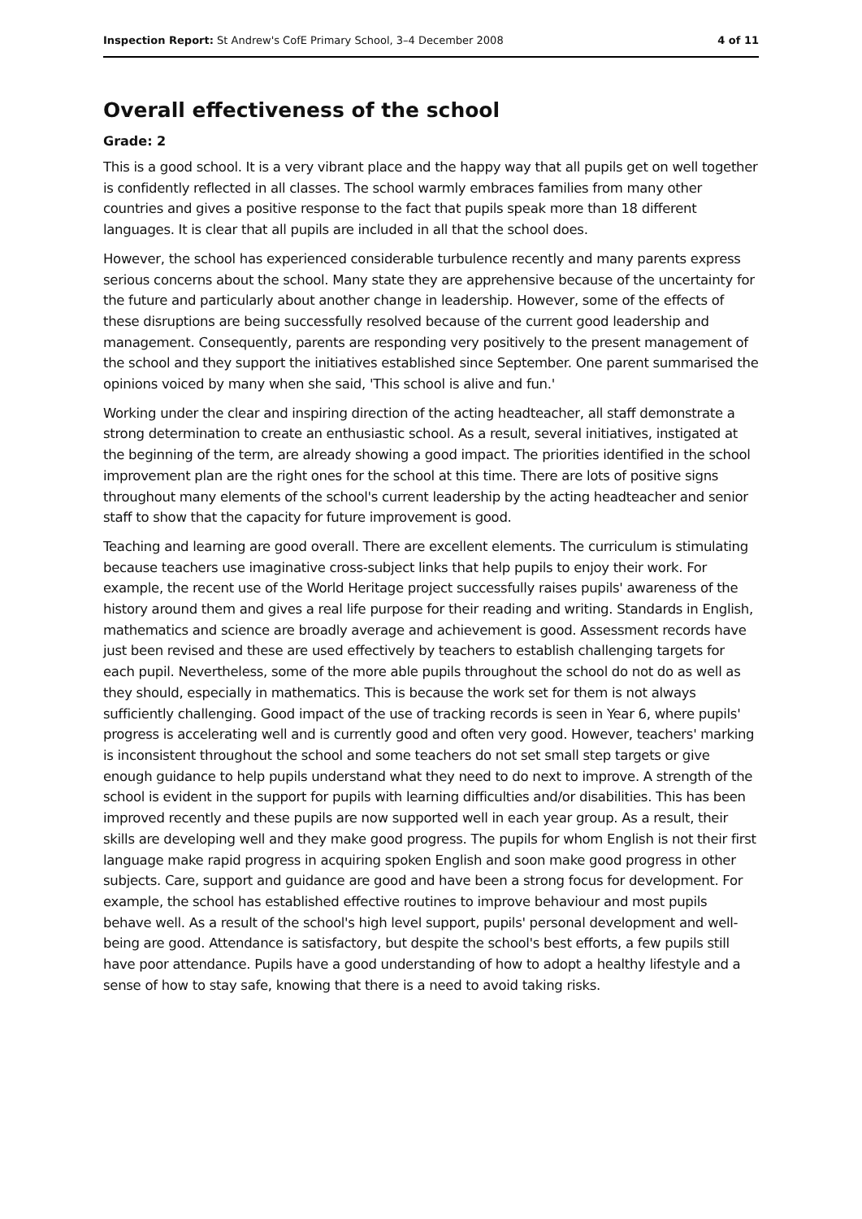Inspection Report: St Andrew's CofE Primary School, 3–4 December 2008 4 of 11
Overall effectiveness of the school
Grade: 2
This is a good school. It is a very vibrant place and the happy way that all pupils get on well together is confidently reflected in all classes. The school warmly embraces families from many other countries and gives a positive response to the fact that pupils speak more than 18 different languages. It is clear that all pupils are included in all that the school does.
However, the school has experienced considerable turbulence recently and many parents express serious concerns about the school. Many state they are apprehensive because of the uncertainty for the future and particularly about another change in leadership. However, some of the effects of these disruptions are being successfully resolved because of the current good leadership and management. Consequently, parents are responding very positively to the present management of the school and they support the initiatives established since September. One parent summarised the opinions voiced by many when she said, 'This school is alive and fun.'
Working under the clear and inspiring direction of the acting headteacher, all staff demonstrate a strong determination to create an enthusiastic school. As a result, several initiatives, instigated at the beginning of the term, are already showing a good impact. The priorities identified in the school improvement plan are the right ones for the school at this time. There are lots of positive signs throughout many elements of the school's current leadership by the acting headteacher and senior staff to show that the capacity for future improvement is good.
Teaching and learning are good overall. There are excellent elements. The curriculum is stimulating because teachers use imaginative cross-subject links that help pupils to enjoy their work. For example, the recent use of the World Heritage project successfully raises pupils' awareness of the history around them and gives a real life purpose for their reading and writing. Standards in English, mathematics and science are broadly average and achievement is good. Assessment records have just been revised and these are used effectively by teachers to establish challenging targets for each pupil. Nevertheless, some of the more able pupils throughout the school do not do as well as they should, especially in mathematics. This is because the work set for them is not always sufficiently challenging. Good impact of the use of tracking records is seen in Year 6, where pupils' progress is accelerating well and is currently good and often very good. However, teachers' marking is inconsistent throughout the school and some teachers do not set small step targets or give enough guidance to help pupils understand what they need to do next to improve. A strength of the school is evident in the support for pupils with learning difficulties and/or disabilities. This has been improved recently and these pupils are now supported well in each year group. As a result, their skills are developing well and they make good progress. The pupils for whom English is not their first language make rapid progress in acquiring spoken English and soon make good progress in other subjects. Care, support and guidance are good and have been a strong focus for development. For example, the school has established effective routines to improve behaviour and most pupils behave well. As a result of the school's high level support, pupils' personal development and well-being are good. Attendance is satisfactory, but despite the school's best efforts, a few pupils still have poor attendance. Pupils have a good understanding of how to adopt a healthy lifestyle and a sense of how to stay safe, knowing that there is a need to avoid taking risks.